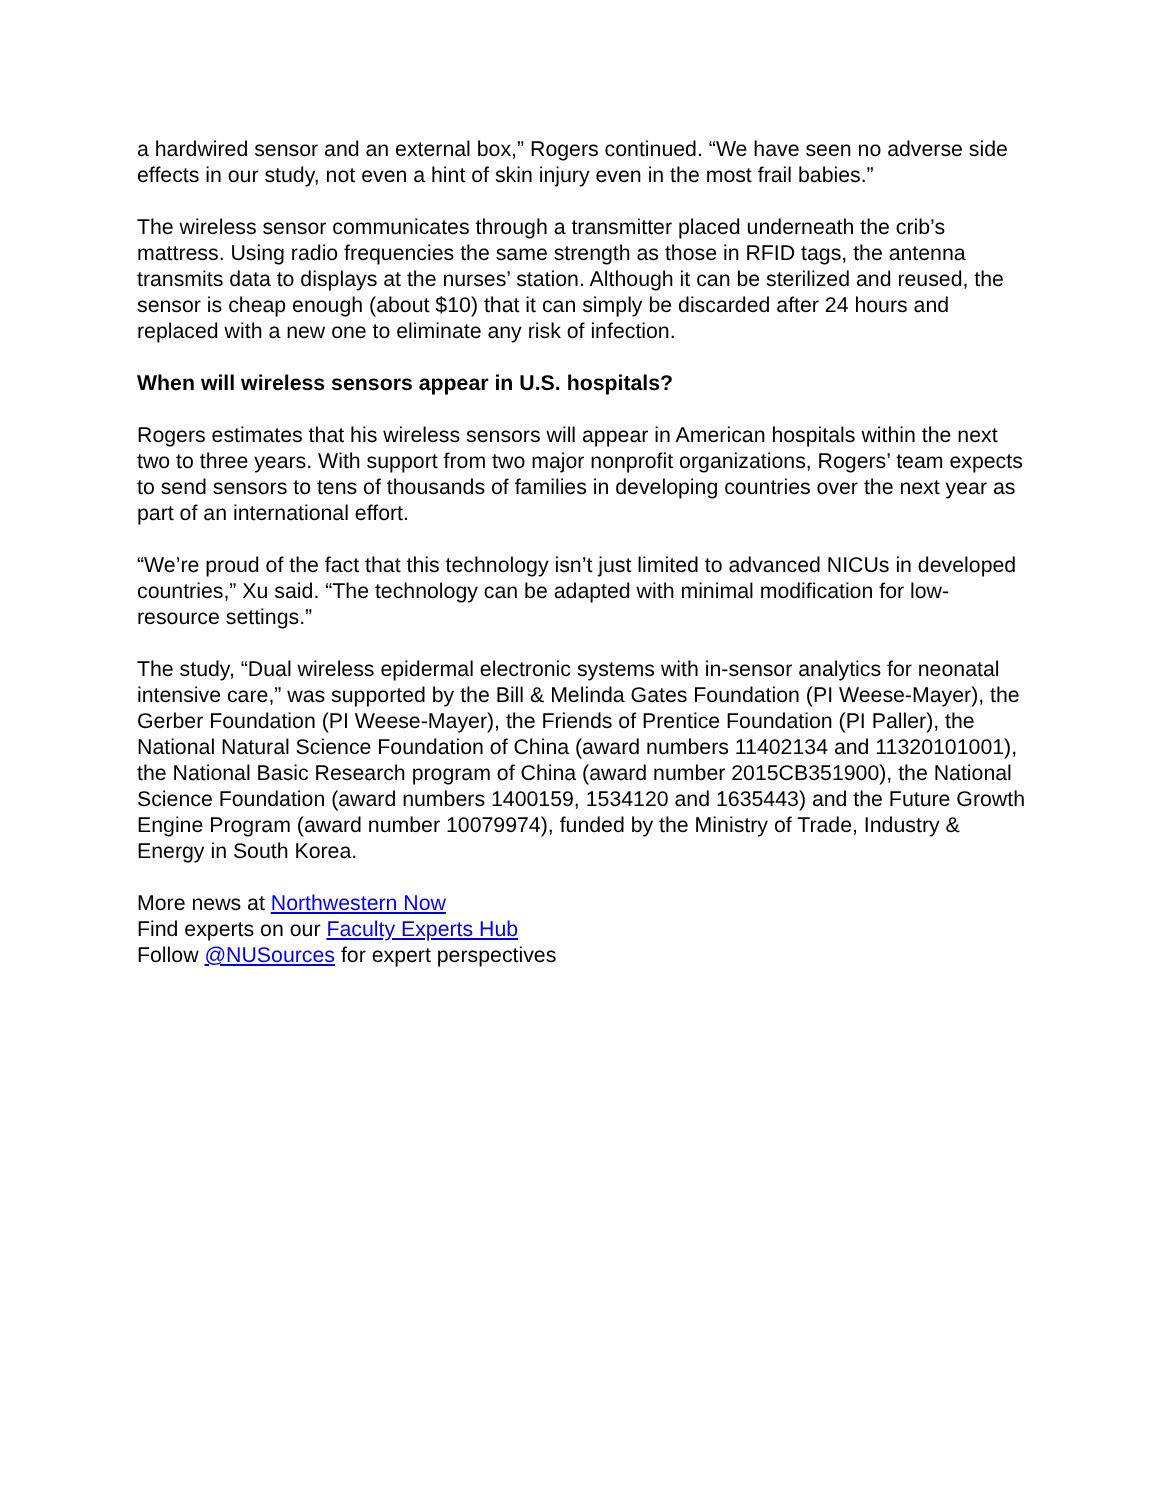a hardwired sensor and an external box,” Rogers continued. “We have seen no adverse side effects in our study, not even a hint of skin injury even in the most frail babies.”
The wireless sensor communicates through a transmitter placed underneath the crib’s mattress. Using radio frequencies the same strength as those in RFID tags, the antenna transmits data to displays at the nurses’ station. Although it can be sterilized and reused, the sensor is cheap enough (about $10) that it can simply be discarded after 24 hours and replaced with a new one to eliminate any risk of infection.
When will wireless sensors appear in U.S. hospitals?
Rogers estimates that his wireless sensors will appear in American hospitals within the next two to three years. With support from two major nonprofit organizations, Rogers’ team expects to send sensors to tens of thousands of families in developing countries over the next year as part of an international effort.
“We’re proud of the fact that this technology isn’t just limited to advanced NICUs in developed countries,” Xu said. “The technology can be adapted with minimal modification for low-resource settings.”
The study, “Dual wireless epidermal electronic systems with in-sensor analytics for neonatal intensive care,” was supported by the Bill & Melinda Gates Foundation (PI Weese-Mayer), the Gerber Foundation (PI Weese-Mayer), the Friends of Prentice Foundation (PI Paller), the National Natural Science Foundation of China (award numbers 11402134 and 11320101001), the National Basic Research program of China (award number 2015CB351900), the National Science Foundation (award numbers 1400159, 1534120 and 1635443) and the Future Growth Engine Program (award number 10079974), funded by the Ministry of Trade, Industry & Energy in South Korea.
More news at Northwestern Now
Find experts on our Faculty Experts Hub
Follow @NUSources for expert perspectives